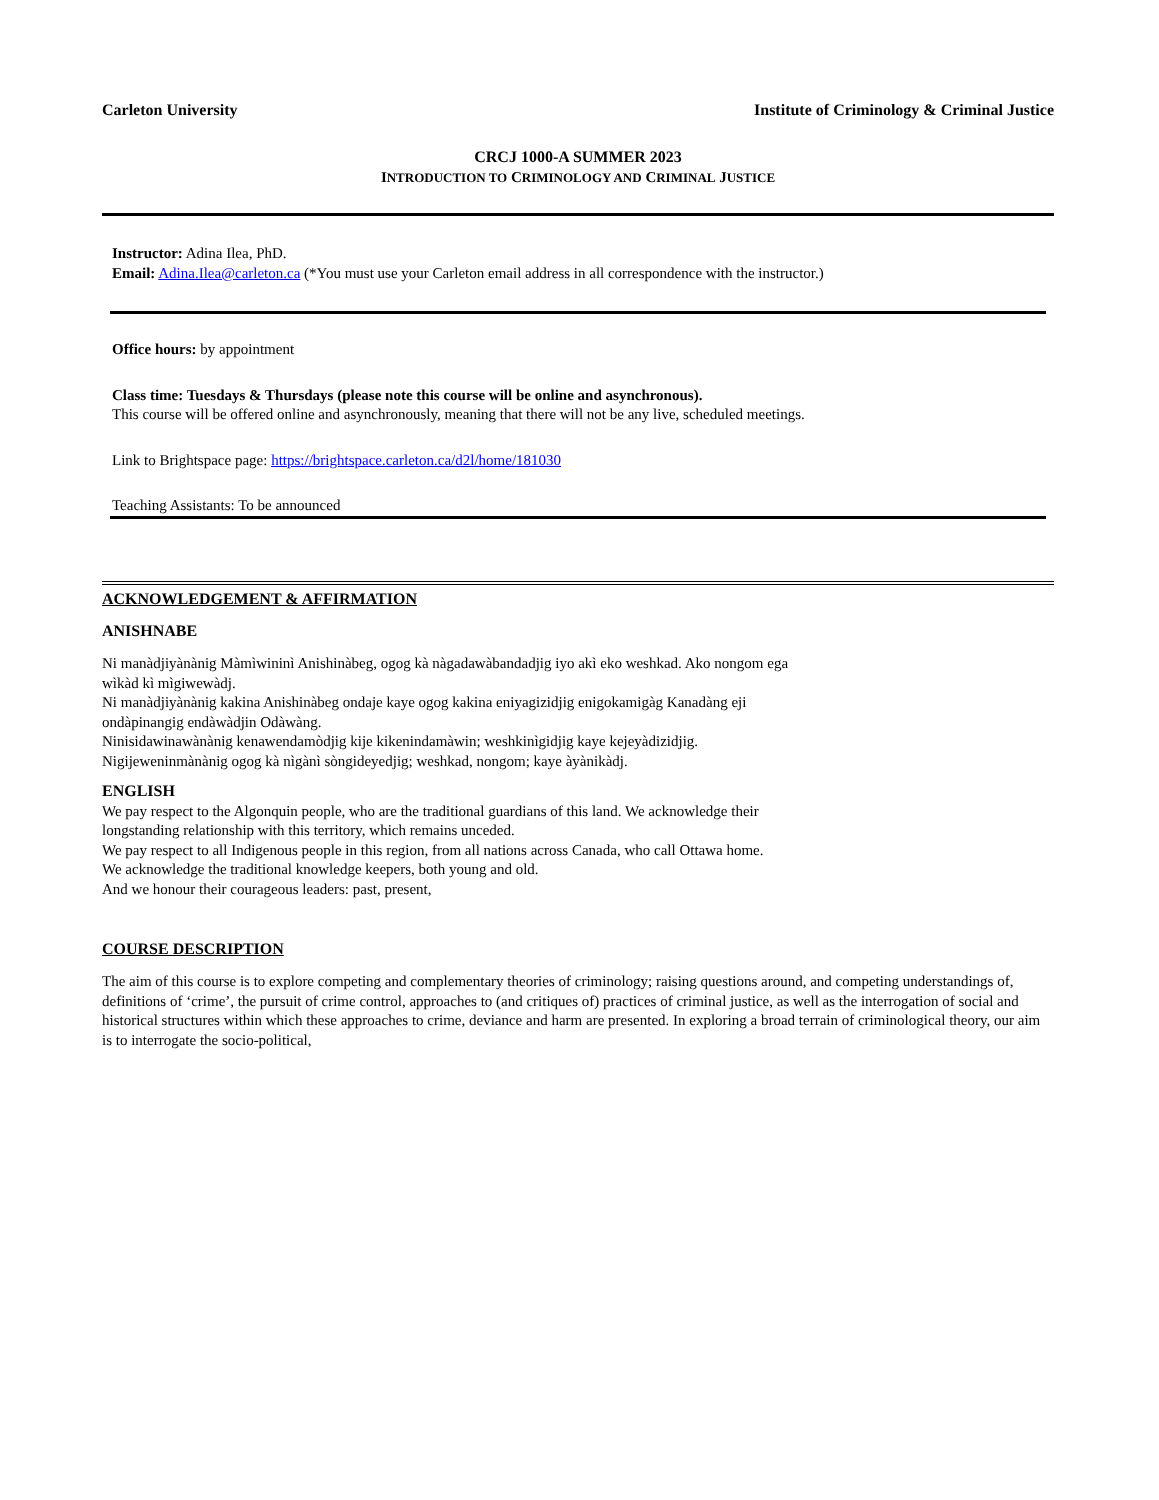Carleton University Institute of Criminology & Criminal Justice
CRCJ 1000-A SUMMER 2023
INTRODUCTION TO CRIMINOLOGY AND CRIMINAL JUSTICE
Instructor: Adina Ilea, PhD.
Email: Adina.Ilea@carleton.ca (*You must use your Carleton email address in all correspondence with the instructor.)
Office hours: by appointment
Class time: Tuesdays & Thursdays (please note this course will be online and asynchronous).
This course will be offered online and asynchronously, meaning that there will not be any live, scheduled meetings.
Link to Brightspace page: https://brightspace.carleton.ca/d2l/home/181030
Teaching Assistants: To be announced
ACKNOWLEDGEMENT & AFFIRMATION
ANISHNABE
Ni manàdjiyànànig Màmìwininì Anishinàbeg, ogog kà nàgadawàbandadjig iyo akì eko weshkad. Ako nongom ega
wìkàd kì mìgiwewàdj.
Ni manàdjiyànànig kakina Anishinàbeg ondaje kaye ogog kakina eniyagizidjig enigokamigàg Kanadàng eji
ondàpinangig endàwàdjin Odàwàng.
Ninisidawinawànànig kenawendamòdjig kije kikenindamàwin; weshkinìgidjig kaye kejeyàdizidjig.
Nigijeweninmànànig ogog kà nìgànì sòngideyedjig; weshkad, nongom; kaye àyànikàdj.
ENGLISH
We pay respect to the Algonquin people, who are the traditional guardians of this land. We acknowledge their
longstanding relationship with this territory, which remains unceded.
We pay respect to all Indigenous people in this region, from all nations across Canada, who call Ottawa home.
We acknowledge the traditional knowledge keepers, both young and old.
And we honour their courageous leaders: past, present,
COURSE DESCRIPTION
The aim of this course is to explore competing and complementary theories of criminology; raising questions around, and competing understandings of, definitions of ‘crime’, the pursuit of crime control, approaches to (and critiques of) practices of criminal justice, as well as the interrogation of social and historical structures within which these approaches to crime, deviance and harm are presented. In exploring a broad terrain of criminological theory, our aim is to interrogate the socio-political,